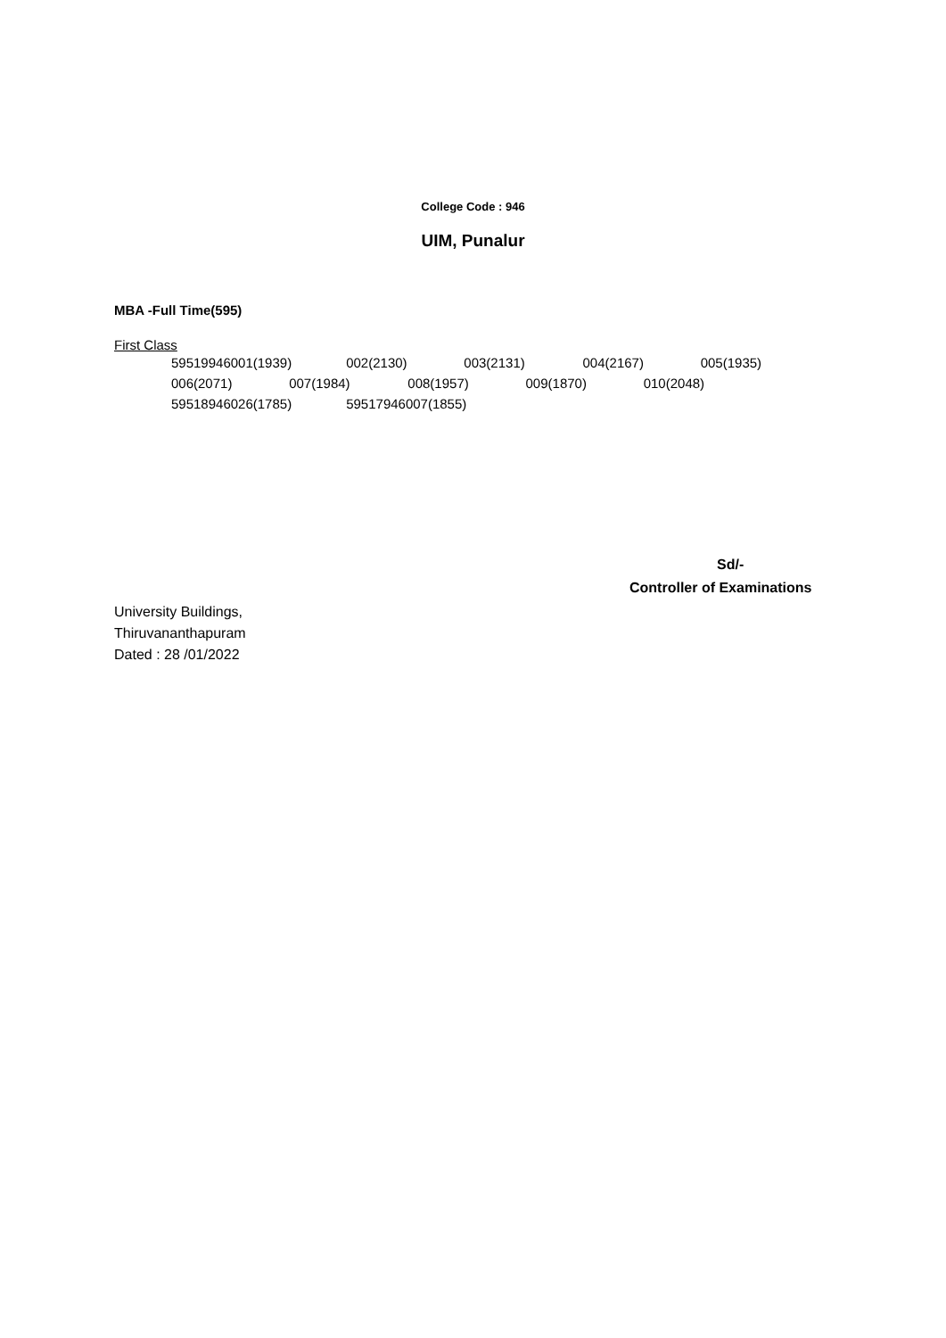College Code : 946
UIM, Punalur
MBA -Full Time(595)
First Class
59519946001(1939) 002(2130) 003(2131) 004(2167) 005(1935)
006(2071) 007(1984) 008(1957) 009(1870) 010(2048)
59518946026(1785) 59517946007(1855)
Sd/-
Controller of Examinations
University Buildings,
Thiruvananthapuram
Dated : 28 /01/2022